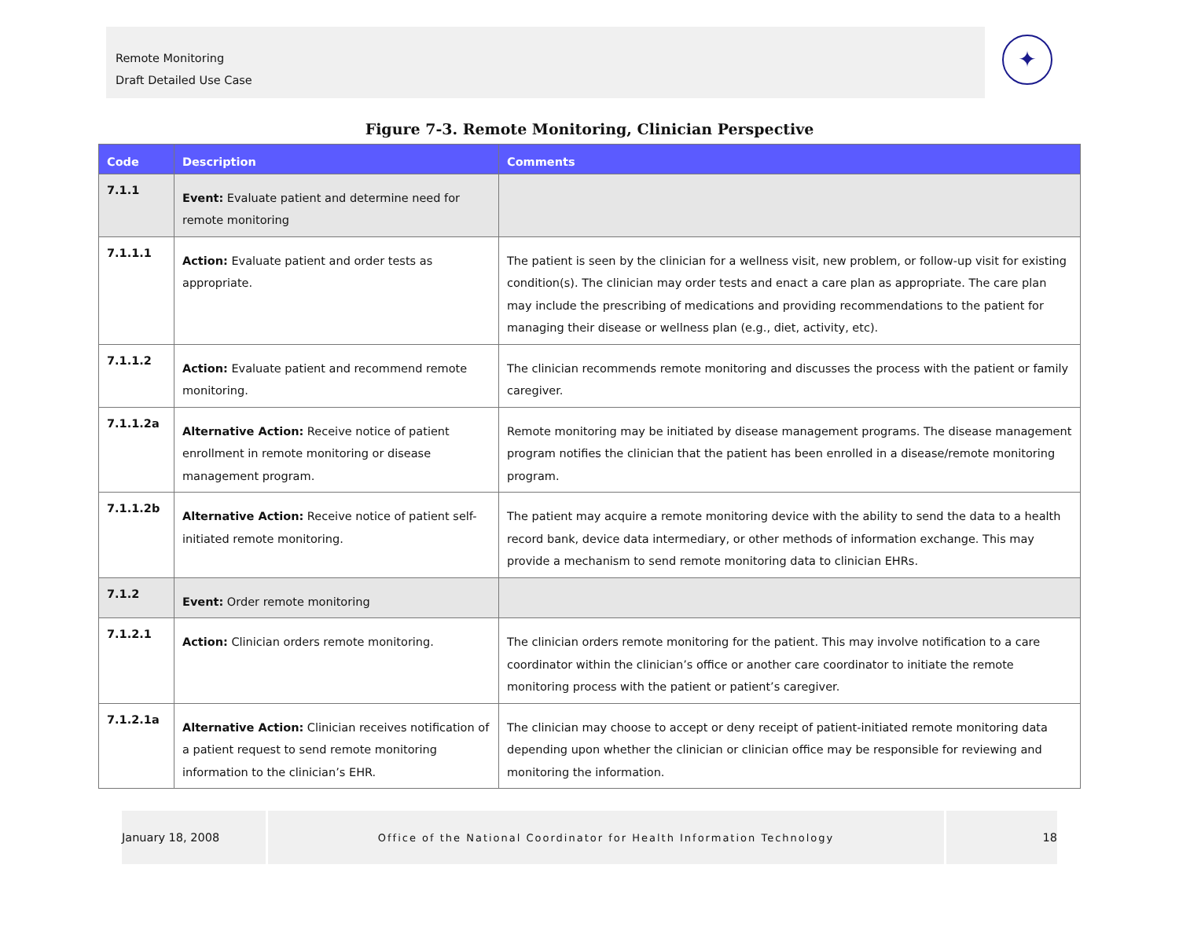Remote Monitoring
Draft Detailed Use Case
✦
Figure 7-3. Remote Monitoring, Clinician Perspective
| Code | Description | Comments |
| --- | --- | --- |
| 7.1.1 | Event: Evaluate patient and determine need for remote monitoring | |
| 7.1.1.1 | Action: Evaluate patient and order tests as appropriate. | The patient is seen by the clinician for a wellness visit, new problem, or follow-up visit for existing condition(s). The clinician may order tests and enact a care plan as appropriate. The care plan may include the prescribing of medications and providing recommendations to the patient for managing their disease or wellness plan (e.g., diet, activity, etc). |
| 7.1.1.2 | Action: Evaluate patient and recommend remote monitoring. | The clinician recommends remote monitoring and discusses the process with the patient or family caregiver. |
| 7.1.1.2a | Alternative Action: Receive notice of patient enrollment in remote monitoring or disease management program. | Remote monitoring may be initiated by disease management programs. The disease management program notifies the clinician that the patient has been enrolled in a disease/remote monitoring program. |
| 7.1.1.2b | Alternative Action: Receive notice of patient self-initiated remote monitoring. | The patient may acquire a remote monitoring device with the ability to send the data to a health record bank, device data intermediary, or other methods of information exchange. This may provide a mechanism to send remote monitoring data to clinician EHRs. |
| 7.1.2 | Event: Order remote monitoring | |
| 7.1.2.1 | Action: Clinician orders remote monitoring. | The clinician orders remote monitoring for the patient. This may involve notification to a care coordinator within the clinician’s office or another care coordinator to initiate the remote monitoring process with the patient or patient’s caregiver. |
| 7.1.2.1a | Alternative Action: Clinician receives notification of a patient request to send remote monitoring information to the clinician’s EHR. | The clinician may choose to accept or deny receipt of patient-initiated remote monitoring data depending upon whether the clinician or clinician office may be responsible for reviewing and monitoring the information. |
January 18, 2008 Office of the National Coordinator for Health Information Technology 18